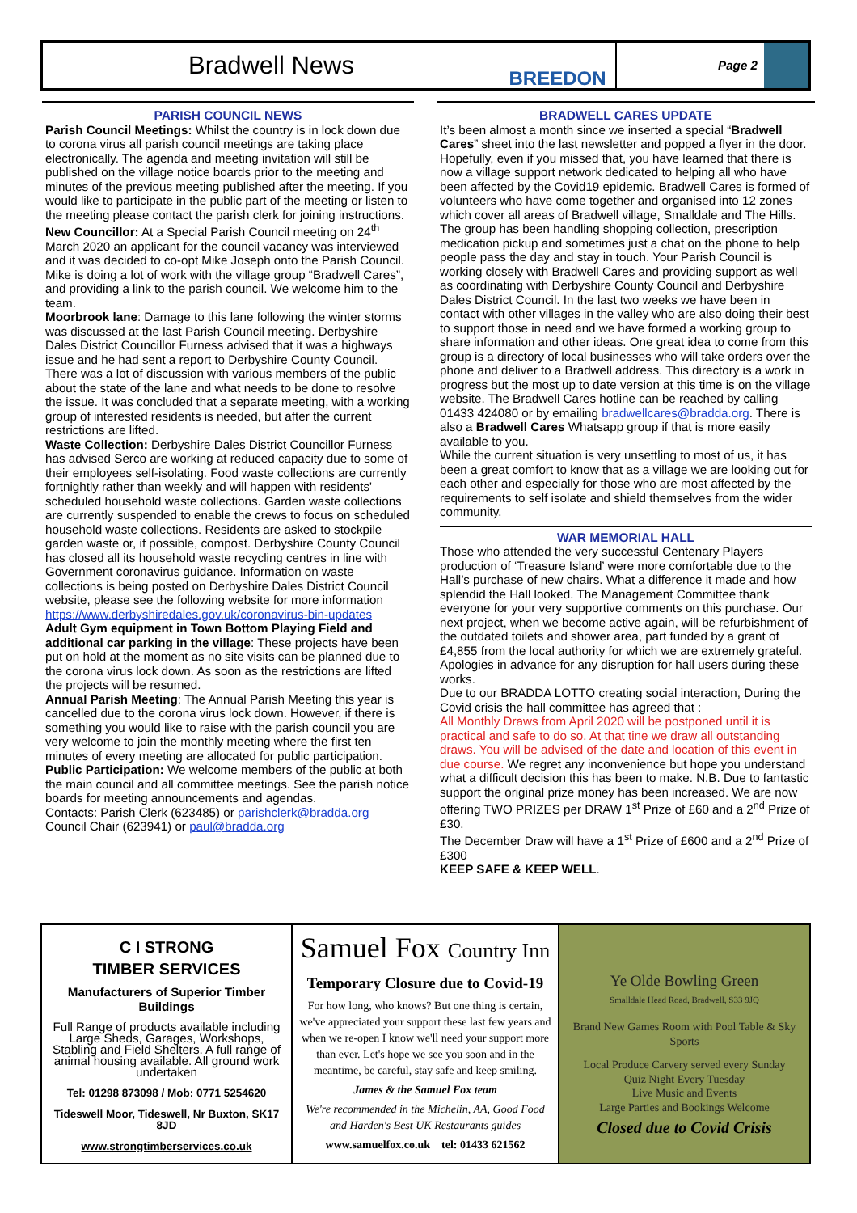Bradwell News
BREEDON
Page 2
PARISH COUNCIL NEWS
Parish Council Meetings: Whilst the country is in lock down due to corona virus all parish council meetings are taking place electronically. The agenda and meeting invitation will still be published on the village notice boards prior to the meeting and minutes of the previous meeting published after the meeting. If you would like to participate in the public part of the meeting or listen to the meeting please contact the parish clerk for joining instructions.
New Councillor: At a Special Parish Council meeting on 24<sup>th</sup> March 2020 an applicant for the council vacancy was interviewed and it was decided to co-opt Mike Joseph onto the Parish Council. Mike is doing a lot of work with the village group “Bradwell Cares”, and providing a link to the parish council. We welcome him to the team.
Moorbrook lane: Damage to this lane following the winter storms was discussed at the last Parish Council meeting. Derbyshire Dales District Councillor Furness advised that it was a highways issue and he had sent a report to Derbyshire County Council. There was a lot of discussion with various members of the public about the state of the lane and what needs to be done to resolve the issue. It was concluded that a separate meeting, with a working group of interested residents is needed, but after the current restrictions are lifted.
Waste Collection: Derbyshire Dales District Councillor Furness has advised Serco are working at reduced capacity due to some of their employees self-isolating. Food waste collections are currently fortnightly rather than weekly and will happen with residents' scheduled household waste collections. Garden waste collections are currently suspended to enable the crews to focus on scheduled household waste collections. Residents are asked to stockpile garden waste or, if possible, compost. Derbyshire County Council has closed all its household waste recycling centres in line with Government coronavirus guidance. Information on waste collections is being posted on Derbyshire Dales District Council website, please see the following website for more information
https://www.derbyshiredales.gov.uk/coronavirus-bin-updates
Adult Gym equipment in Town Bottom Playing Field and additional car parking in the village: These projects have been put on hold at the moment as no site visits can be planned due to the corona virus lock down. As soon as the restrictions are lifted the projects will be resumed.
Annual Parish Meeting: The Annual Parish Meeting this year is cancelled due to the corona virus lock down. However, if there is something you would like to raise with the parish council you are very welcome to join the monthly meeting where the first ten minutes of every meeting are allocated for public participation.
Public Participation: We welcome members of the public at both the main council and all committee meetings. See the parish notice boards for meeting announcements and agendas.
Contacts: Parish Clerk (623485) or parishclerk@bradda.org
Council Chair (623941) or paul@bradda.org
BRADWELL CARES UPDATE
It’s been almost a month since we inserted a special “Bradwell Cares” sheet into the last newsletter and popped a flyer in the door. Hopefully, even if you missed that, you have learned that there is now a village support network dedicated to helping all who have been affected by the Covid19 epidemic. Bradwell Cares is formed of volunteers who have come together and organised into 12 zones which cover all areas of Bradwell village, Smalldale and The Hills. The group has been handling shopping collection, prescription medication pickup and sometimes just a chat on the phone to help people pass the day and stay in touch. Your Parish Council is working closely with Bradwell Cares and providing support as well as coordinating with Derbyshire County Council and Derbyshire Dales District Council. In the last two weeks we have been in contact with other villages in the valley who are also doing their best to support those in need and we have formed a working group to share information and other ideas. One great idea to come from this group is a directory of local businesses who will take orders over the phone and deliver to a Bradwell address. This directory is a work in progress but the most up to date version at this time is on the village website. The Bradwell Cares hotline can be reached by calling 01433 424080 or by emailing bradwellcares@bradda.org. There is also a Bradwell Cares Whatsapp group if that is more easily available to you.
While the current situation is very unsettling to most of us, it has been a great comfort to know that as a village we are looking out for each other and especially for those who are most affected by the requirements to self isolate and shield themselves from the wider community.
WAR MEMORIAL HALL
Those who attended the very successful Centenary Players production of ‘Treasure Island’ were more comfortable due to the Hall’s purchase of new chairs. What a difference it made and how splendid the Hall looked. The Management Committee thank everyone for your very supportive comments on this purchase. Our next project, when we become active again, will be refurbishment of the outdated toilets and shower area, part funded by a grant of £4,855 from the local authority for which we are extremely grateful. Apologies in advance for any disruption for hall users during these works.
Due to our BRADDA LOTTO creating social interaction, During the Covid crisis the hall committee has agreed that :
All Monthly Draws from April 2020 will be postponed until it is practical and safe to do so. At that tine we draw all outstanding draws. You will be advised of the date and location of this event in due course. We regret any inconvenience but hope you understand what a difficult decision this has been to make. N.B. Due to fantastic support the original prize money has been increased. We are now offering TWO PRIZES per DRAW 1<sup>st</sup> Prize of £60 and a 2<sup>nd</sup> Prize of £30.
The December Draw will have a 1<sup>st</sup> Prize of £600 and a 2<sup>nd</sup> Prize of £300
KEEP SAFE & KEEP WELL.
C I STRONG
TIMBER SERVICES
Manufacturers of Superior Timber Buildings
Full Range of products available including Large Sheds, Garages, Workshops, Stabling and Field Shelters. A full range of animal housing available. All ground work undertaken
Tel: 01298 873098 / Mob: 0771 5254620
Tideswell Moor, Tideswell, Nr Buxton, SK17 8JD
www.strongtimberservices.co.uk
Samuel Fox Country Inn
Temporary Closure due to Covid-19
For how long, who knows? But one thing is certain, we've appreciated your support these last few years and when we re-open I know we'll need your support more than ever. Let's hope we see you soon and in the meantime, be careful, stay safe and keep smiling.
James & the Samuel Fox team
We're recommended in the Michelin, AA, Good Food and Harden's Best UK Restaurants guides
www.samuelfox.co.uk tel: 01433 621562
Ye Olde Bowling Green
Smalldale Head Road, Bradwell, S33 9JQ
Brand New Games Room with Pool Table & Sky Sports
Local Produce Carvery served every Sunday
Quiz Night Every Tuesday
Live Music and Events
Large Parties and Bookings Welcome
Closed due to Covid Crisis